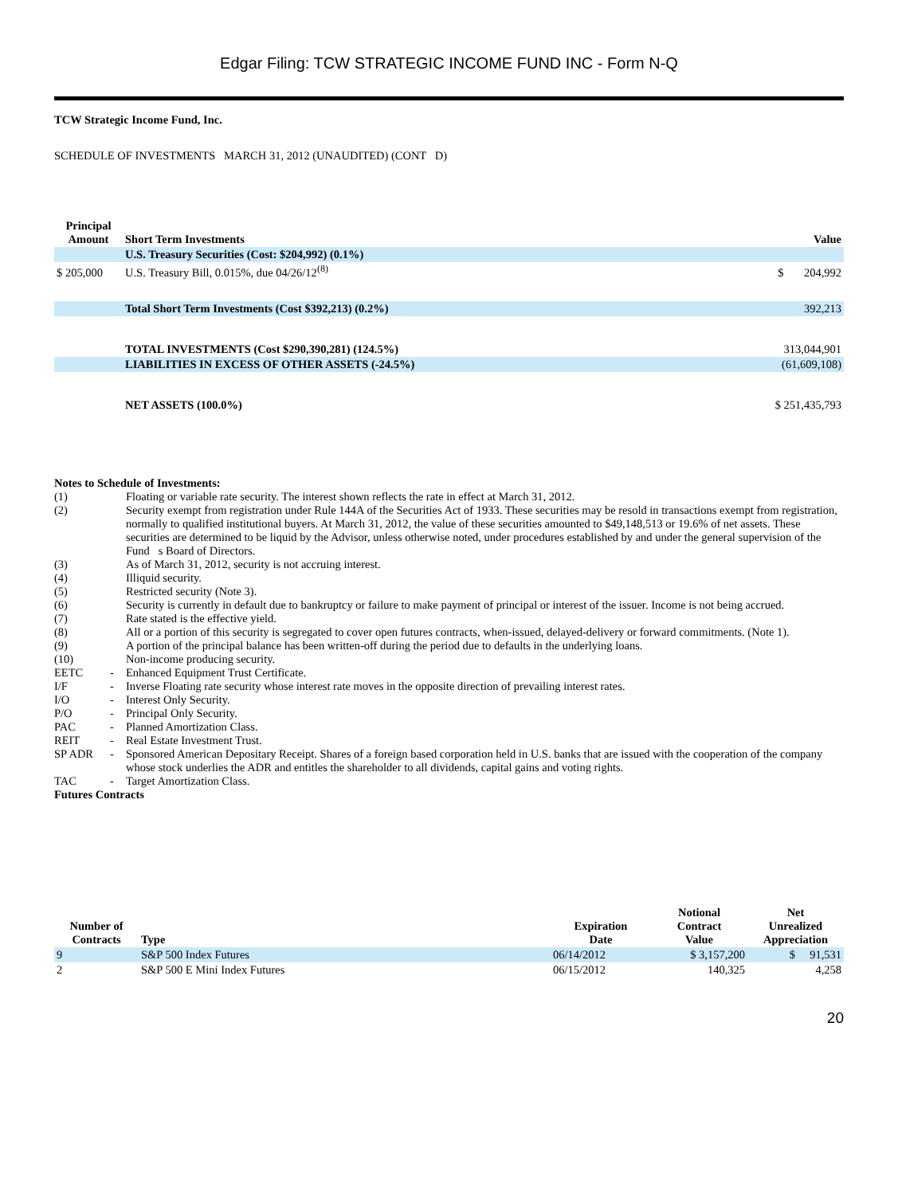Edgar Filing: TCW STRATEGIC INCOME FUND INC - Form N-Q
TCW Strategic Income Fund, Inc.
SCHEDULE OF INVESTMENTS MARCH 31, 2012 (UNAUDITED) (CONT D)
| Principal Amount | Short Term Investments | Value |
| --- | --- | --- |
| | U.S. Treasury Securities (Cost: $204,992) (0.1%) | |
| $ 205,000 | U.S. Treasury Bill, 0.015%, due 04/26/12<sup>(8)</sup> | $ 204,992 |
| | Total Short Term Investments (Cost $392,213) (0.2%) | 392,213 |
| | TOTAL INVESTMENTS (Cost $290,390,281) (124.5%) | 313,044,901 |
| | LIABILITIES IN EXCESS OF OTHER ASSETS (-24.5%) | (61,609,108) |
| | NET ASSETS (100.0%) | $ 251,435,793 |
Notes to Schedule of Investments:
| (1) | | Floating or variable rate security. The interest shown reflects the rate in effect at March 31, 2012. |
| (2) | | Security exempt from registration under Rule 144A of the Securities Act of 1933. These securities may be resold in transactions exempt from registration, normally to qualified institutional buyers. At March 31, 2012, the value of these securities amounted to $49,148,513 or 19.6% of net assets. These securities are determined to be liquid by the Advisor, unless otherwise noted, under procedures established by and under the general supervision of the Fund s Board of Directors. |
| (3) | | As of March 31, 2012, security is not accruing interest. |
| (4) | | Illiquid security. |
| (5) | | Restricted security (Note 3). |
| (6) | | Security is currently in default due to bankruptcy or failure to make payment of principal or interest of the issuer. Income is not being accrued. |
| (7) | | Rate stated is the effective yield. |
| (8) | | All or a portion of this security is segregated to cover open futures contracts, when-issued, delayed-delivery or forward commitments. (Note 1). |
| (9) | | A portion of the principal balance has been written-off during the period due to defaults in the underlying loans. |
| (10) | | Non-income producing security. |
| EETC | - | Enhanced Equipment Trust Certificate. |
| I/F | - | Inverse Floating rate security whose interest rate moves in the opposite direction of prevailing interest rates. |
| I/O | - | Interest Only Security. |
| P/O | - | Principal Only Security. |
| PAC | - | Planned Amortization Class. |
| REIT | - | Real Estate Investment Trust. |
| SP ADR | - | Sponsored American Depositary Receipt. Shares of a foreign based corporation held in U.S. banks that are issued with the cooperation of the company whose stock underlies the ADR and entitles the shareholder to all dividends, capital gains and voting rights. |
| TAC | - | Target Amortization Class. |
Futures Contracts
| Number of Contracts | Type | Expiration Date | Notional Contract Value | Net Unrealized Appreciation |
| --- | --- | --- | --- | --- |
| 9 | S&P 500 Index Futures | 06/14/2012 | $ 3,157,200 | $ 91,531 |
| 2 | S&P 500 E Mini Index Futures | 06/15/2012 | 140,325 | 4,258 |
20